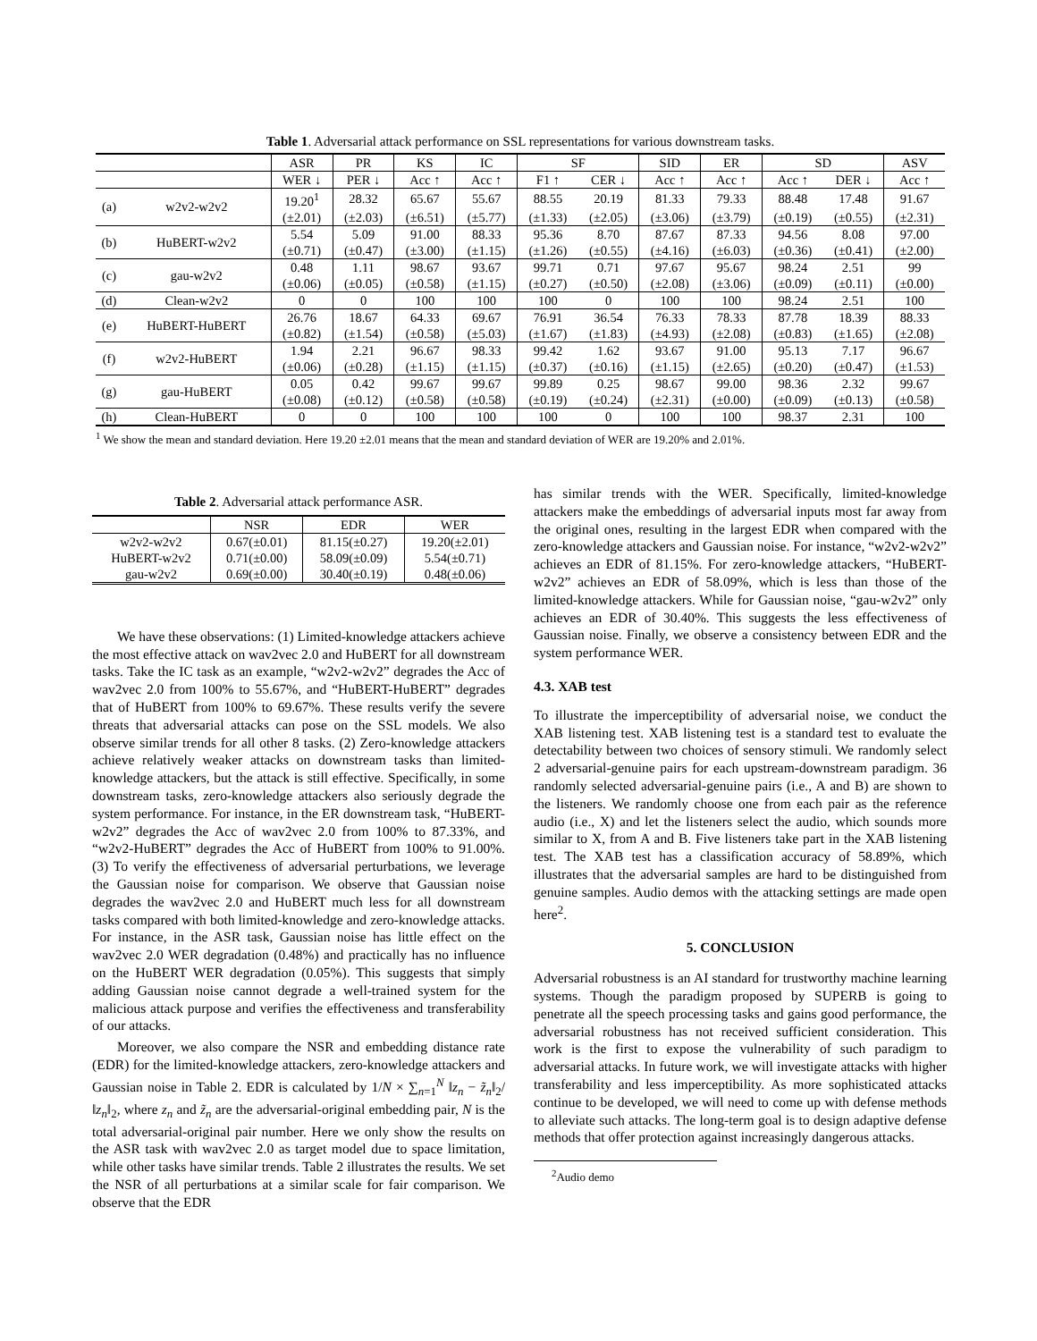Table 1. Adversarial attack performance on SSL representations for various downstream tasks.
| | | ASR | PR | KS | IC | SF | | SID | ER | SD | | ASV |
| --- | --- | --- | --- | --- | --- | --- | --- | --- | --- | --- | --- | --- |
| | | WER ↓ | PER ↓ | Acc ↑ | Acc ↑ | F1 ↑ | CER ↓ | Acc ↑ | Acc ↑ | Acc ↑ | DER ↓ | Acc ↑ |
| (a) | w2v2-w2v2 | 19.20<sup>1</sup> | 28.32 | 65.67 | 55.67 | 88.55 | 20.19 | 81.33 | 79.33 | 88.48 | 17.48 | 91.67 |
| | | (±2.01) | (±2.03) | (±6.51) | (±5.77) | (±1.33) | (±2.05) | (±3.06) | (±3.79) | (±0.19) | (±0.55) | (±2.31) |
| (b) | HuBERT-w2v2 | 5.54 | 5.09 | 91.00 | 88.33 | 95.36 | 8.70 | 87.67 | 87.33 | 94.56 | 8.08 | 97.00 |
| | | (±0.71) | (±0.47) | (±3.00) | (±1.15) | (±1.26) | (±0.55) | (±4.16) | (±6.03) | (±0.36) | (±0.41) | (±2.00) |
| (c) | gau-w2v2 | 0.48 | 1.11 | 98.67 | 93.67 | 99.71 | 0.71 | 97.67 | 95.67 | 98.24 | 2.51 | 99 |
| | | (±0.06) | (±0.05) | (±0.58) | (±1.15) | (±0.27) | (±0.50) | (±2.08) | (±3.06) | (±0.09) | (±0.11) | (±0.00) |
| (d) | Clean-w2v2 | 0 | 0 | 100 | 100 | 100 | 0 | 100 | 100 | 98.24 | 2.51 | 100 |
| (e) | HuBERT-HuBERT | 26.76 | 18.67 | 64.33 | 69.67 | 76.91 | 36.54 | 76.33 | 78.33 | 87.78 | 18.39 | 88.33 |
| | | (±0.82) | (±1.54) | (±0.58) | (±5.03) | (±1.67) | (±1.83) | (±4.93) | (±2.08) | (±0.83) | (±1.65) | (±2.08) |
| (f) | w2v2-HuBERT | 1.94 | 2.21 | 96.67 | 98.33 | 99.42 | 1.62 | 93.67 | 91.00 | 95.13 | 7.17 | 96.67 |
| | | (±0.06) | (±0.28) | (±1.15) | (±1.15) | (±0.37) | (±0.16) | (±1.15) | (±2.65) | (±0.20) | (±0.47) | (±1.53) |
| (g) | gau-HuBERT | 0.05 | 0.42 | 99.67 | 99.67 | 99.89 | 0.25 | 98.67 | 99.00 | 98.36 | 2.32 | 99.67 |
| | | (±0.08) | (±0.12) | (±0.58) | (±0.58) | (±0.19) | (±0.24) | (±2.31) | (±0.00) | (±0.09) | (±0.13) | (±0.58) |
| (h) | Clean-HuBERT | 0 | 0 | 100 | 100 | 100 | 0 | 100 | 100 | 98.37 | 2.31 | 100 |
<sup>1</sup> We show the mean and standard deviation. Here 19.20 ±2.01 means that the mean and standard deviation of WER are 19.20% and 2.01%.
Table 2. Adversarial attack performance ASR.
| | NSR | EDR | WER |
| --- | --- | --- | --- |
| w2v2-w2v2 | 0.67(±0.01) | 81.15(±0.27) | 19.20(±2.01) |
| HuBERT-w2v2 | 0.71(±0.00) | 58.09(±0.09) | 5.54(±0.71) |
| gau-w2v2 | 0.69(±0.00) | 30.40(±0.19) | 0.48(±0.06) |
We have these observations: (1) Limited-knowledge attackers achieve the most effective attack on wav2vec 2.0 and HuBERT for all downstream tasks. Take the IC task as an example, “w2v2-w2v2” degrades the Acc of wav2vec 2.0 from 100% to 55.67%, and “HuBERT-HuBERT” degrades that of HuBERT from 100% to 69.67%. These results verify the severe threats that adversarial attacks can pose on the SSL models. We also observe similar trends for all other 8 tasks. (2) Zero-knowledge attackers achieve relatively weaker attacks on downstream tasks than limited-knowledge attackers, but the attack is still effective. Specifically, in some downstream tasks, zero-knowledge attackers also seriously degrade the system performance. For instance, in the ER downstream task, “HuBERT-w2v2” degrades the Acc of wav2vec 2.0 from 100% to 87.33%, and “w2v2-HuBERT” degrades the Acc of HuBERT from 100% to 91.00%. (3) To verify the effectiveness of adversarial perturbations, we leverage the Gaussian noise for comparison. We observe that Gaussian noise degrades the wav2vec 2.0 and HuBERT much less for all downstream tasks compared with both limited-knowledge and zero-knowledge attacks. For instance, in the ASR task, Gaussian noise has little effect on the wav2vec 2.0 WER degradation (0.48%) and practically has no influence on the HuBERT WER degradation (0.05%). This suggests that simply adding Gaussian noise cannot degrade a well-trained system for the malicious attack purpose and verifies the effectiveness and transferability of our attacks.
Moreover, we also compare the NSR and embedding distance rate (EDR) for the limited-knowledge attackers, zero-knowledge attackers and Gaussian noise in Table 2. EDR is calculated by 1/N × ∑<sub>n=1</sub><sup>N</sup> ‖z<sub>n</sub> − z̃<sub>n</sub>‖<sub>2</sub>/‖z<sub>n</sub>‖<sub>2</sub>, where z<sub>n</sub> and z̃<sub>n</sub> are the adversarial-original embedding pair, N is the total adversarial-original pair number. Here we only show the results on the ASR task with wav2vec 2.0 as target model due to space limitation, while other tasks have similar trends. Table 2 illustrates the results. We set the NSR of all perturbations at a similar scale for fair comparison. We observe that the EDR
has similar trends with the WER. Specifically, limited-knowledge attackers make the embeddings of adversarial inputs most far away from the original ones, resulting in the largest EDR when compared with the zero-knowledge attackers and Gaussian noise. For instance, “w2v2-w2v2” achieves an EDR of 81.15%. For zero-knowledge attackers, “HuBERT-w2v2” achieves an EDR of 58.09%, which is less than those of the limited-knowledge attackers. While for Gaussian noise, “gau-w2v2” only achieves an EDR of 30.40%. This suggests the less effectiveness of Gaussian noise. Finally, we observe a consistency between EDR and the system performance WER.
4.3. XAB test
To illustrate the imperceptibility of adversarial noise, we conduct the XAB listening test. XAB listening test is a standard test to evaluate the detectability between two choices of sensory stimuli. We randomly select 2 adversarial-genuine pairs for each upstream-downstream paradigm. 36 randomly selected adversarial-genuine pairs (i.e., A and B) are shown to the listeners. We randomly choose one from each pair as the reference audio (i.e., X) and let the listeners select the audio, which sounds more similar to X, from A and B. Five listeners take part in the XAB listening test. The XAB test has a classification accuracy of 58.89%, which illustrates that the adversarial samples are hard to be distinguished from genuine samples. Audio demos with the attacking settings are made open here<sup>2</sup>.
5. CONCLUSION
Adversarial robustness is an AI standard for trustworthy machine learning systems. Though the paradigm proposed by SUPERB is going to penetrate all the speech processing tasks and gains good performance, the adversarial robustness has not received sufficient consideration. This work is the first to expose the vulnerability of such paradigm to adversarial attacks. In future work, we will investigate attacks with higher transferability and less imperceptibility. As more sophisticated attacks continue to be developed, we will need to come up with defense methods to alleviate such attacks. The long-term goal is to design adaptive defense methods that offer protection against increasingly dangerous attacks.
<sup>2</sup> Audio demo